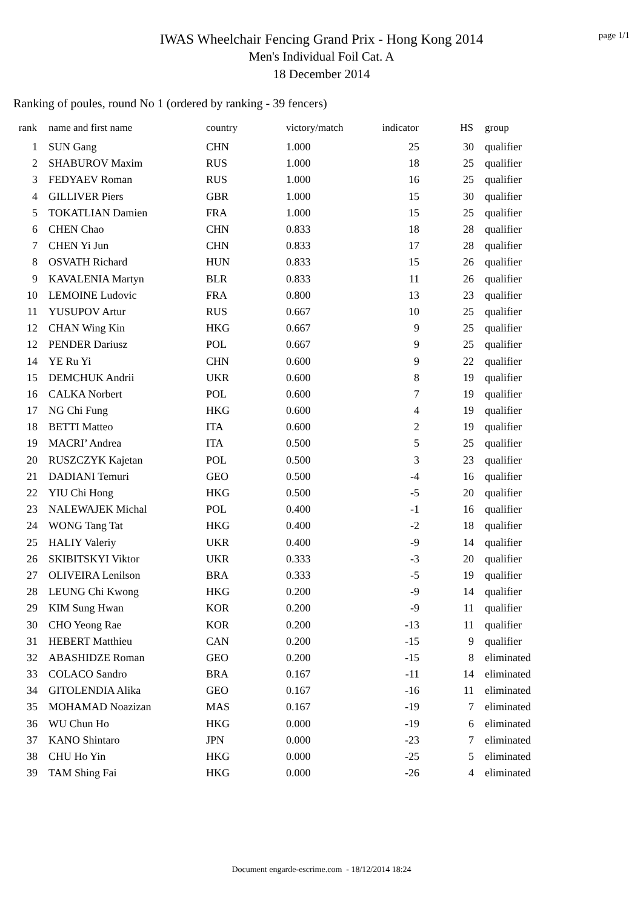page 1/1
IWAS Wheelchair Fencing Grand Prix - Hong Kong 2014
Men's Individual Foil Cat. A
18 December 2014
Ranking of poules, round No 1 (ordered by ranking - 39 fencers)
| rank | name and first name | country | victory/match | indicator | HS | group |
| --- | --- | --- | --- | --- | --- | --- |
| 1 | SUN Gang | CHN | 1.000 | 25 | 30 | qualifier |
| 2 | SHABUROV Maxim | RUS | 1.000 | 18 | 25 | qualifier |
| 3 | FEDYAEV Roman | RUS | 1.000 | 16 | 25 | qualifier |
| 4 | GILLIVER Piers | GBR | 1.000 | 15 | 30 | qualifier |
| 5 | TOKATLIAN Damien | FRA | 1.000 | 15 | 25 | qualifier |
| 6 | CHEN Chao | CHN | 0.833 | 18 | 28 | qualifier |
| 7 | CHEN Yi Jun | CHN | 0.833 | 17 | 28 | qualifier |
| 8 | OSVATH Richard | HUN | 0.833 | 15 | 26 | qualifier |
| 9 | KAVALENIA Martyn | BLR | 0.833 | 11 | 26 | qualifier |
| 10 | LEMOINE Ludovic | FRA | 0.800 | 13 | 23 | qualifier |
| 11 | YUSUPOV Artur | RUS | 0.667 | 10 | 25 | qualifier |
| 12 | CHAN Wing Kin | HKG | 0.667 | 9 | 25 | qualifier |
| 12 | PENDER Dariusz | POL | 0.667 | 9 | 25 | qualifier |
| 14 | YE Ru Yi | CHN | 0.600 | 9 | 22 | qualifier |
| 15 | DEMCHUK Andrii | UKR | 0.600 | 8 | 19 | qualifier |
| 16 | CALKA Norbert | POL | 0.600 | 7 | 19 | qualifier |
| 17 | NG Chi Fung | HKG | 0.600 | 4 | 19 | qualifier |
| 18 | BETTI Matteo | ITA | 0.600 | 2 | 19 | qualifier |
| 19 | MACRI’ Andrea | ITA | 0.500 | 5 | 25 | qualifier |
| 20 | RUSZCZYK Kajetan | POL | 0.500 | 3 | 23 | qualifier |
| 21 | DADIANI Temuri | GEO | 0.500 | -4 | 16 | qualifier |
| 22 | YIU Chi Hong | HKG | 0.500 | -5 | 20 | qualifier |
| 23 | NALEWAJEK Michal | POL | 0.400 | -1 | 16 | qualifier |
| 24 | WONG Tang Tat | HKG | 0.400 | -2 | 18 | qualifier |
| 25 | HALIY Valeriy | UKR | 0.400 | -9 | 14 | qualifier |
| 26 | SKIBITSKYI Viktor | UKR | 0.333 | -3 | 20 | qualifier |
| 27 | OLIVEIRA Lenilson | BRA | 0.333 | -5 | 19 | qualifier |
| 28 | LEUNG Chi Kwong | HKG | 0.200 | -9 | 14 | qualifier |
| 29 | KIM Sung Hwan | KOR | 0.200 | -9 | 11 | qualifier |
| 30 | CHO Yeong Rae | KOR | 0.200 | -13 | 11 | qualifier |
| 31 | HEBERT Matthieu | CAN | 0.200 | -15 | 9 | qualifier |
| 32 | ABASHIDZE Roman | GEO | 0.200 | -15 | 8 | eliminated |
| 33 | COLACO Sandro | BRA | 0.167 | -11 | 14 | eliminated |
| 34 | GITOLENDIA Alika | GEO | 0.167 | -16 | 11 | eliminated |
| 35 | MOHAMAD Noazizan | MAS | 0.167 | -19 | 7 | eliminated |
| 36 | WU Chun Ho | HKG | 0.000 | -19 | 6 | eliminated |
| 37 | KANO Shintaro | JPN | 0.000 | -23 | 7 | eliminated |
| 38 | CHU Ho Yin | HKG | 0.000 | -25 | 5 | eliminated |
| 39 | TAM Shing Fai | HKG | 0.000 | -26 | 4 | eliminated |
Document engarde-escrime.com - 18/12/2014 18:24